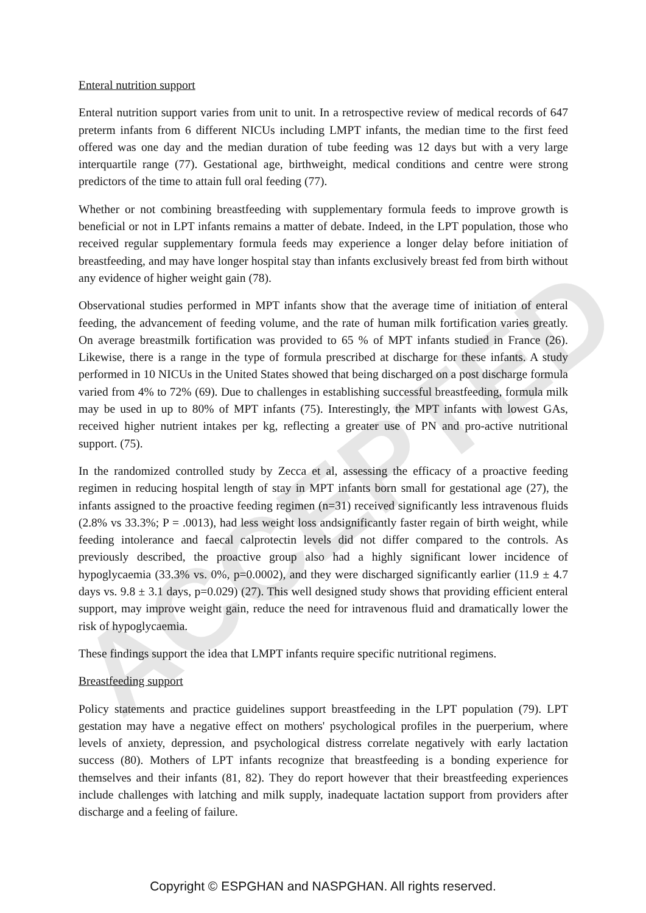ACCEPTED
Enteral nutrition support
Enteral nutrition support varies from unit to unit. In a retrospective review of medical records of 647 preterm infants from 6 different NICUs including LMPT infants, the median time to the first feed offered was one day and the median duration of tube feeding was 12 days but with a very large interquartile range (77). Gestational age, birthweight, medical conditions and centre were strong predictors of the time to attain full oral feeding (77).
Whether or not combining breastfeeding with supplementary formula feeds to improve growth is beneficial or not in LPT infants remains a matter of debate. Indeed, in the LPT population, those who received regular supplementary formula feeds may experience a longer delay before initiation of breastfeeding, and may have longer hospital stay than infants exclusively breast fed from birth without any evidence of higher weight gain (78).
Observational studies performed in MPT infants show that the average time of initiation of enteral feeding, the advancement of feeding volume, and the rate of human milk fortification varies greatly. On average breastmilk fortification was provided to 65 % of MPT infants studied in France (26). Likewise, there is a range in the type of formula prescribed at discharge for these infants. A study performed in 10 NICUs in the United States showed that being discharged on a post discharge formula varied from 4% to 72% (69). Due to challenges in establishing successful breastfeeding, formula milk may be used in up to 80% of MPT infants (75). Interestingly, the MPT infants with lowest GAs, received higher nutrient intakes per kg, reflecting a greater use of PN and pro-active nutritional support. (75).
In the randomized controlled study by Zecca et al, assessing the efficacy of a proactive feeding regimen in reducing hospital length of stay in MPT infants born small for gestational age (27), the infants assigned to the proactive feeding regimen (n=31) received significantly less intravenous fluids (2.8% vs 33.3%; P = .0013), had less weight loss andsignificantly faster regain of birth weight, while feeding intolerance and faecal calprotectin levels did not differ compared to the controls. As previously described, the proactive group also had a highly significant lower incidence of hypoglycaemia (33.3% vs. 0%, p=0.0002), and they were discharged significantly earlier (11.9 ± 4.7 days vs. 9.8 ± 3.1 days, p=0.029) (27). This well designed study shows that providing efficient enteral support, may improve weight gain, reduce the need for intravenous fluid and dramatically lower the risk of hypoglycaemia.
These findings support the idea that LMPT infants require specific nutritional regimens.
Breastfeeding support
Policy statements and practice guidelines support breastfeeding in the LPT population (79). LPT gestation may have a negative effect on mothers' psychological profiles in the puerperium, where levels of anxiety, depression, and psychological distress correlate negatively with early lactation success (80). Mothers of LPT infants recognize that breastfeeding is a bonding experience for themselves and their infants (81, 82). They do report however that their breastfeeding experiences include challenges with latching and milk supply, inadequate lactation support from providers after discharge and a feeling of failure.
Copyright © ESPGHAN and NASPGHAN. All rights reserved.